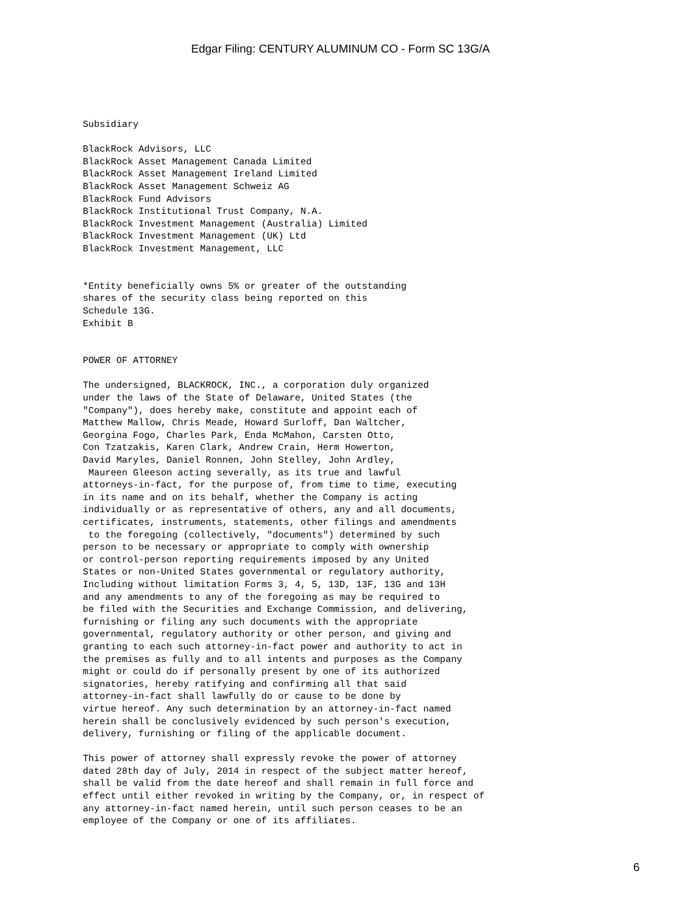Edgar Filing: CENTURY ALUMINUM CO - Form SC 13G/A
Subsidiary

BlackRock Advisors, LLC
BlackRock Asset Management Canada Limited
BlackRock Asset Management Ireland Limited
BlackRock Asset Management Schweiz AG
BlackRock Fund Advisors
BlackRock Institutional Trust Company, N.A.
BlackRock Investment Management (Australia) Limited
BlackRock Investment Management (UK) Ltd
BlackRock Investment Management, LLC


*Entity beneficially owns 5% or greater of the outstanding
shares of the security class being reported on this
Schedule 13G.
Exhibit B


POWER OF ATTORNEY

The undersigned, BLACKROCK, INC., a corporation duly organized
under the laws of the State of Delaware, United States (the
"Company"), does hereby make, constitute and appoint each of
Matthew Mallow, Chris Meade, Howard Surloff, Dan Waltcher,
Georgina Fogo, Charles Park, Enda McMahon, Carsten Otto,
Con Tzatzakis, Karen Clark, Andrew Crain, Herm Howerton,
David Maryles, Daniel Ronnen, John Stelley, John Ardley,
 Maureen Gleeson acting severally, as its true and lawful
attorneys-in-fact, for the purpose of, from time to time, executing
in its name and on its behalf, whether the Company is acting
individually or as representative of others, any and all documents,
certificates, instruments, statements, other filings and amendments
 to the foregoing (collectively, "documents") determined by such
person to be necessary or appropriate to comply with ownership
or control-person reporting requirements imposed by any United
States or non-United States governmental or regulatory authority,
Including without limitation Forms 3, 4, 5, 13D, 13F, 13G and 13H
and any amendments to any of the foregoing as may be required to
be filed with the Securities and Exchange Commission, and delivering,
furnishing or filing any such documents with the appropriate
governmental, regulatory authority or other person, and giving and
granting to each such attorney-in-fact power and authority to act in
the premises as fully and to all intents and purposes as the Company
might or could do if personally present by one of its authorized
signatories, hereby ratifying and confirming all that said
attorney-in-fact shall lawfully do or cause to be done by
virtue hereof. Any such determination by an attorney-in-fact named
herein shall be conclusively evidenced by such person's execution,
delivery, furnishing or filing of the applicable document.

This power of attorney shall expressly revoke the power of attorney
dated 28th day of July, 2014 in respect of the subject matter hereof,
shall be valid from the date hereof and shall remain in full force and
effect until either revoked in writing by the Company, or, in respect of
any attorney-in-fact named herein, until such person ceases to be an
employee of the Company or one of its affiliates.
6